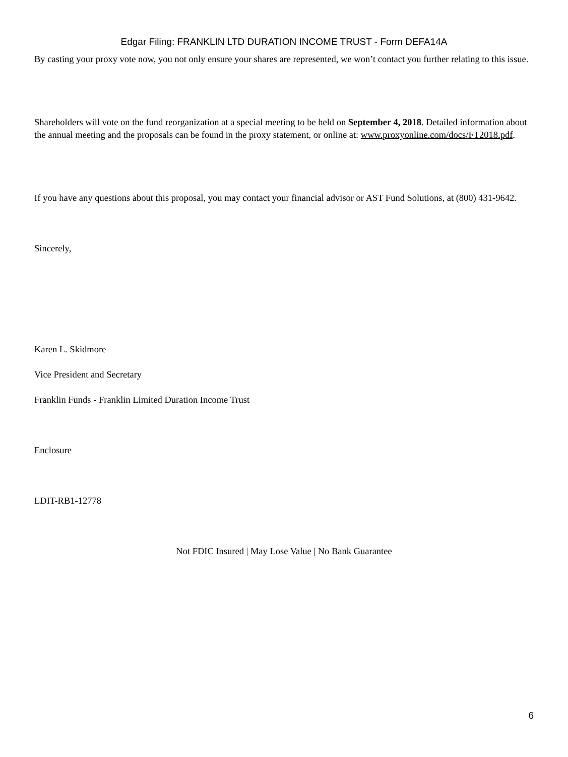Edgar Filing: FRANKLIN LTD DURATION INCOME TRUST - Form DEFA14A
By casting your proxy vote now, you not only ensure your shares are represented, we won’t contact you further relating to this issue.
Shareholders will vote on the fund reorganization at a special meeting to be held on September 4, 2018. Detailed information about the annual meeting and the proposals can be found in the proxy statement, or online at: www.proxyonline.com/docs/FT2018.pdf.
If you have any questions about this proposal, you may contact your financial advisor or AST Fund Solutions, at (800) 431-9642.
Sincerely,
Karen L. Skidmore
Vice President and Secretary
Franklin Funds - Franklin Limited Duration Income Trust
Enclosure
LDIT-RB1-12778
Not FDIC Insured | May Lose Value | No Bank Guarantee
6